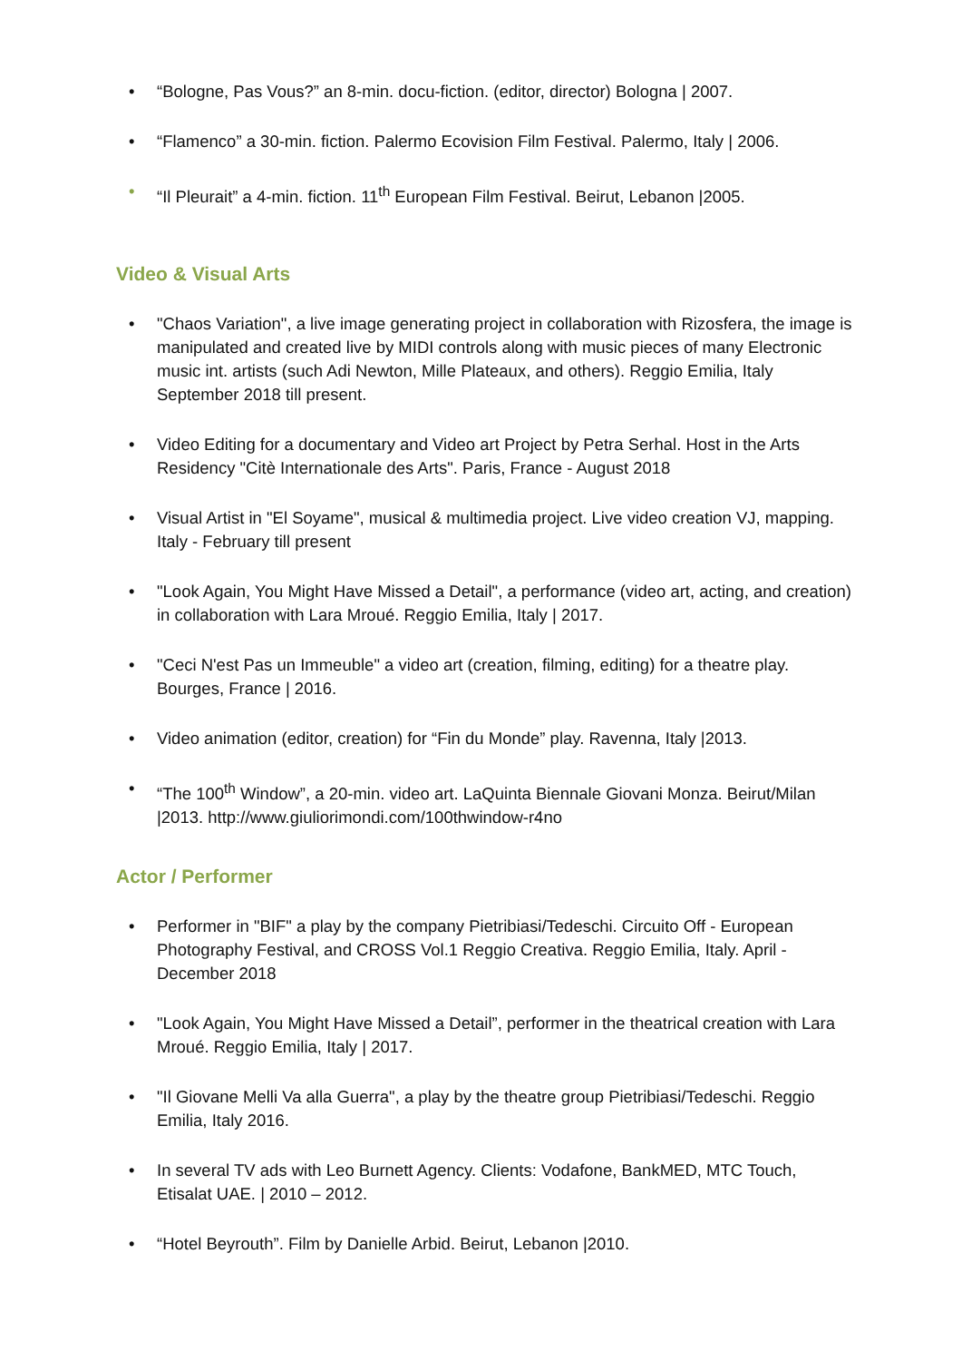• “Bologne, Pas Vous?” an 8-min. docu-fiction. (editor, director) Bologna | 2007.
• “Flamenco” a 30-min. fiction. Palermo Ecovision Film Festival. Palermo, Italy | 2006.
• “Il Pleurait” a 4-min. fiction. 11<sup>th</sup> European Film Festival. Beirut, Lebanon |2005.
Video & Visual Arts
• "Chaos Variation", a live image generating project in collaboration with Rizosfera, the image is manipulated and created live by MIDI controls along with music pieces of many Electronic music int. artists (such Adi Newton, Mille Plateaux, and others). Reggio Emilia, Italy September 2018 till present.
• Video Editing for a documentary and Video art Project by Petra Serhal. Host in the Arts Residency "Citè Internationale des Arts". Paris, France - August 2018
• Visual Artist in "El Soyame", musical & multimedia project. Live video creation VJ, mapping. Italy - February till present
• "Look Again, You Might Have Missed a Detail", a performance (video art, acting, and creation) in collaboration with Lara Mroué. Reggio Emilia, Italy | 2017.
• "Ceci N'est Pas un Immeuble" a video art (creation, filming, editing) for a theatre play. Bourges, France | 2016.
• Video animation (editor, creation) for “Fin du Monde” play. Ravenna, Italy |2013.
• “The 100<sup>th</sup> Window”, a 20-min. video art. LaQuinta Biennale Giovani Monza. Beirut/Milan |2013. http://www.giuliorimondi.com/100thwindow-r4no
Actor / Performer
• Performer in "BIF" a play by the company Pietribiasi/Tedeschi. Circuito Off - European Photography Festival, and CROSS Vol.1 Reggio Creativa. Reggio Emilia, Italy. April - December 2018
• "Look Again, You Might Have Missed a Detail”, performer in the theatrical creation with Lara Mroué. Reggio Emilia, Italy | 2017.
• "Il Giovane Melli Va alla Guerra", a play by the theatre group Pietribiasi/Tedeschi. Reggio Emilia, Italy 2016.
• In several TV ads with Leo Burnett Agency. Clients: Vodafone, BankMED, MTC Touch, Etisalat UAE. | 2010 – 2012.
• “Hotel Beyrouth”. Film by Danielle Arbid. Beirut, Lebanon |2010.